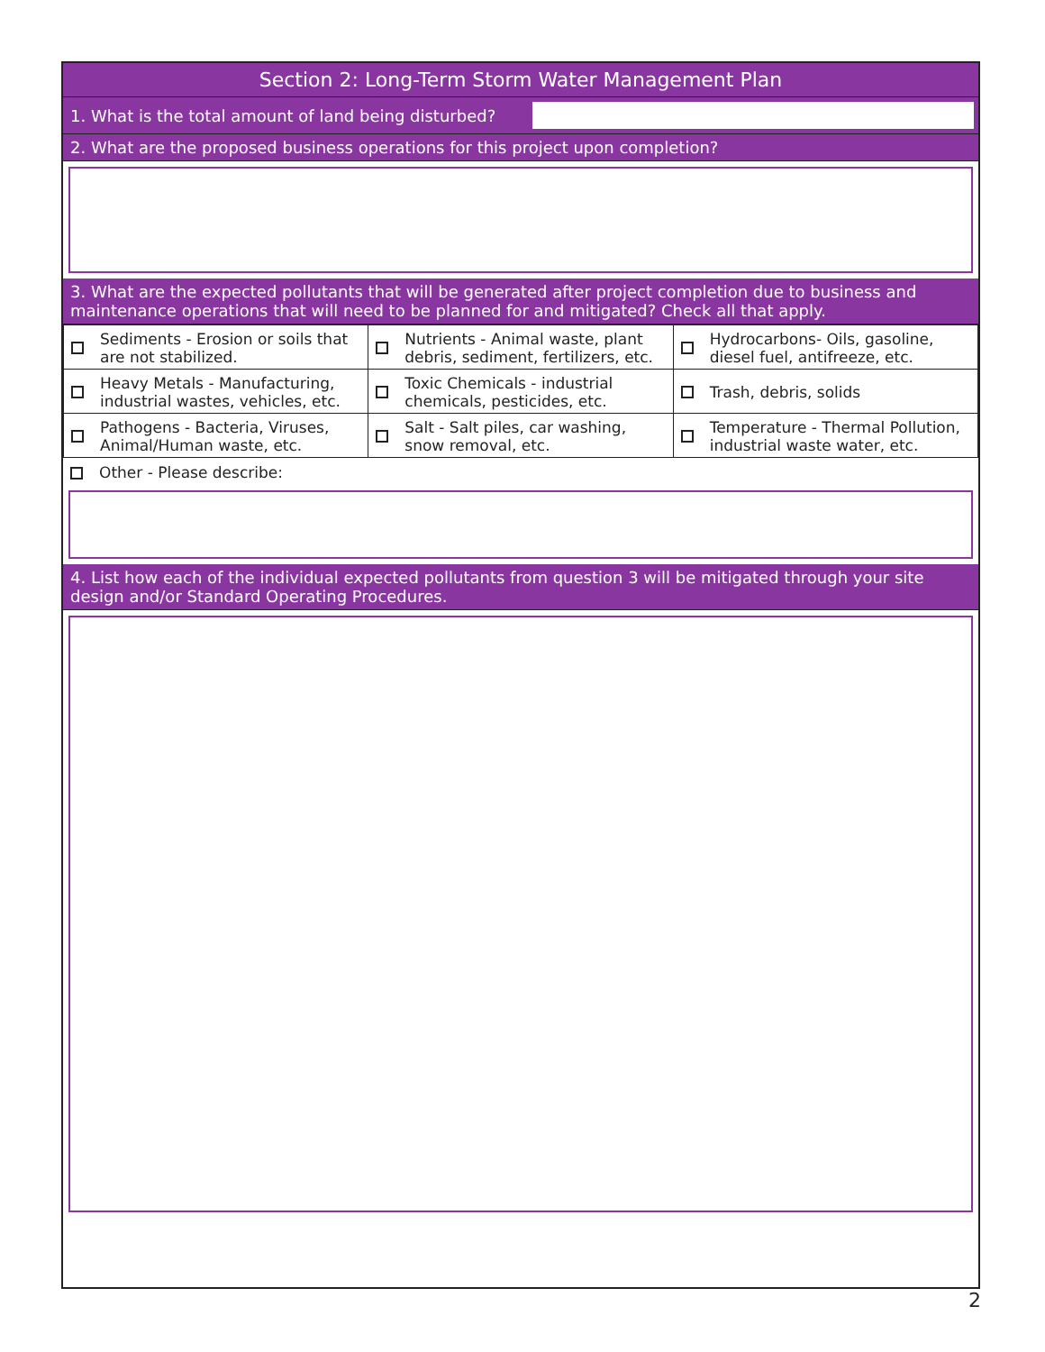Section 2: Long-Term Storm Water Management Plan
1. What is the total amount of land being disturbed?
2. What are the proposed business operations for this project upon completion?
3. What are the expected pollutants that will be generated after project completion due to business and maintenance operations that will need to be planned for and mitigated? Check all that apply.
| Sediments - Erosion or soils that are not stabilized. | Nutrients - Animal waste, plant debris, sediment, fertilizers, etc. | Hydrocarbons- Oils, gasoline, diesel fuel, antifreeze, etc. |
| Heavy Metals - Manufacturing, industrial wastes, vehicles, etc. | Toxic Chemicals - industrial chemicals, pesticides, etc. | Trash, debris, solids |
| Pathogens - Bacteria, Viruses, Animal/Human waste, etc. | Salt - Salt piles, car washing, snow removal, etc. | Temperature - Thermal Pollution, industrial waste water, etc. |
Other - Please describe:
4. List how each of the individual expected pollutants from question 3 will be mitigated through your site design and/or Standard Operating Procedures.
2